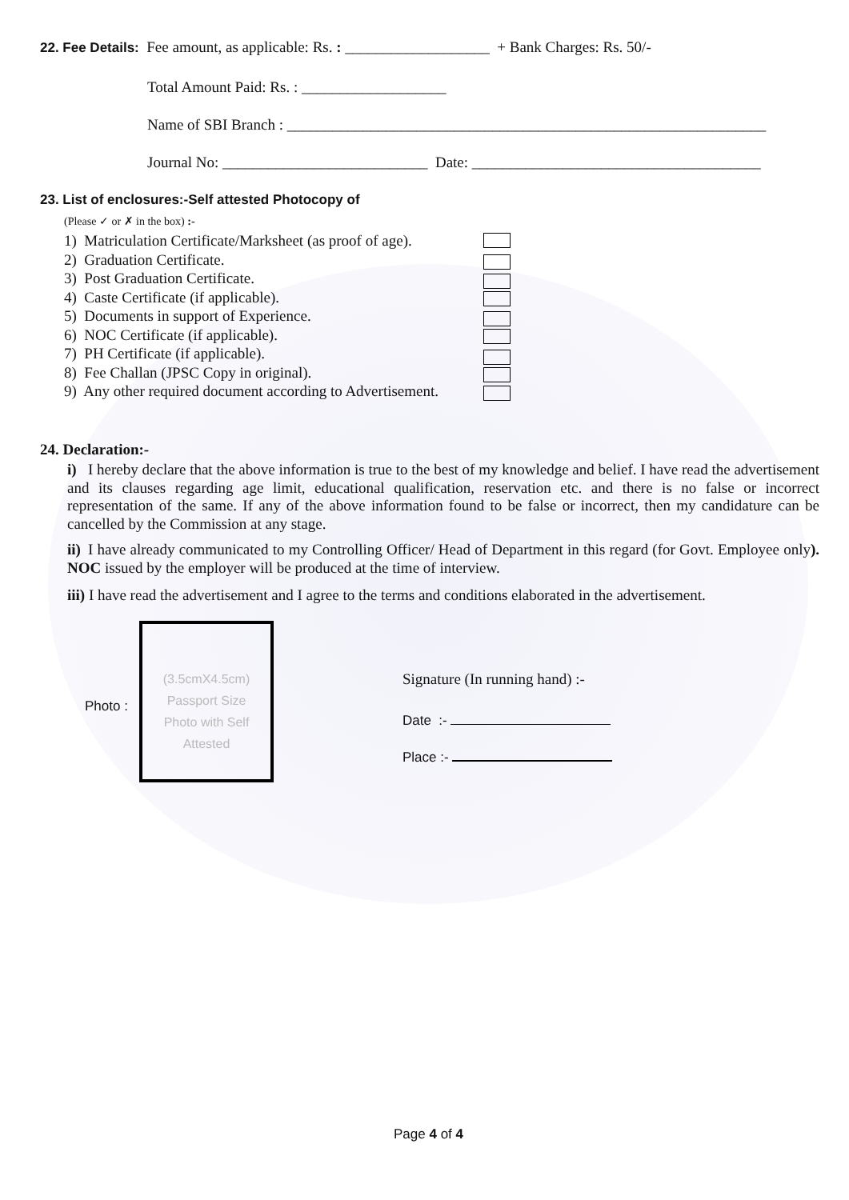22. Fee Details: Fee amount, as applicable: Rs. : ___________________ + Bank Charges: Rs. 50/-
Total Amount Paid: Rs. : ___________________
Name of SBI Branch : _______________________________________________________________
Journal No: ___________________________ Date: ______________________________________
23. List of enclosures:-Self attested Photocopy of
(Please ✓ or ✗ in the box) :-
1) Matriculation Certificate/Marksheet (as proof of age).
2) Graduation Certificate.
3) Post Graduation Certificate.
4) Caste Certificate (if applicable).
5) Documents in support of Experience.
6) NOC Certificate (if applicable).
7) PH Certificate (if applicable).
8) Fee Challan (JPSC Copy in original).
9) Any other required document according to Advertisement.
24. Declaration:-
i) I hereby declare that the above information is true to the best of my knowledge and belief. I have read the advertisement and its clauses regarding age limit, educational qualification, reservation etc. and there is no false or incorrect representation of the same. If any of the above information found to be false or incorrect, then my candidature can be cancelled by the Commission at any stage.
ii) I have already communicated to my Controlling Officer/ Head of Department in this regard (for Govt. Employee only). NOC issued by the employer will be produced at the time of interview.
iii) I have read the advertisement and I agree to the terms and conditions elaborated in the advertisement.
Photo :
(3.5cmX4.5cm)
Passport Size
Photo with Self
Attested
Signature (In running hand) :-
Date :-
Place :-
Page 4 of 4